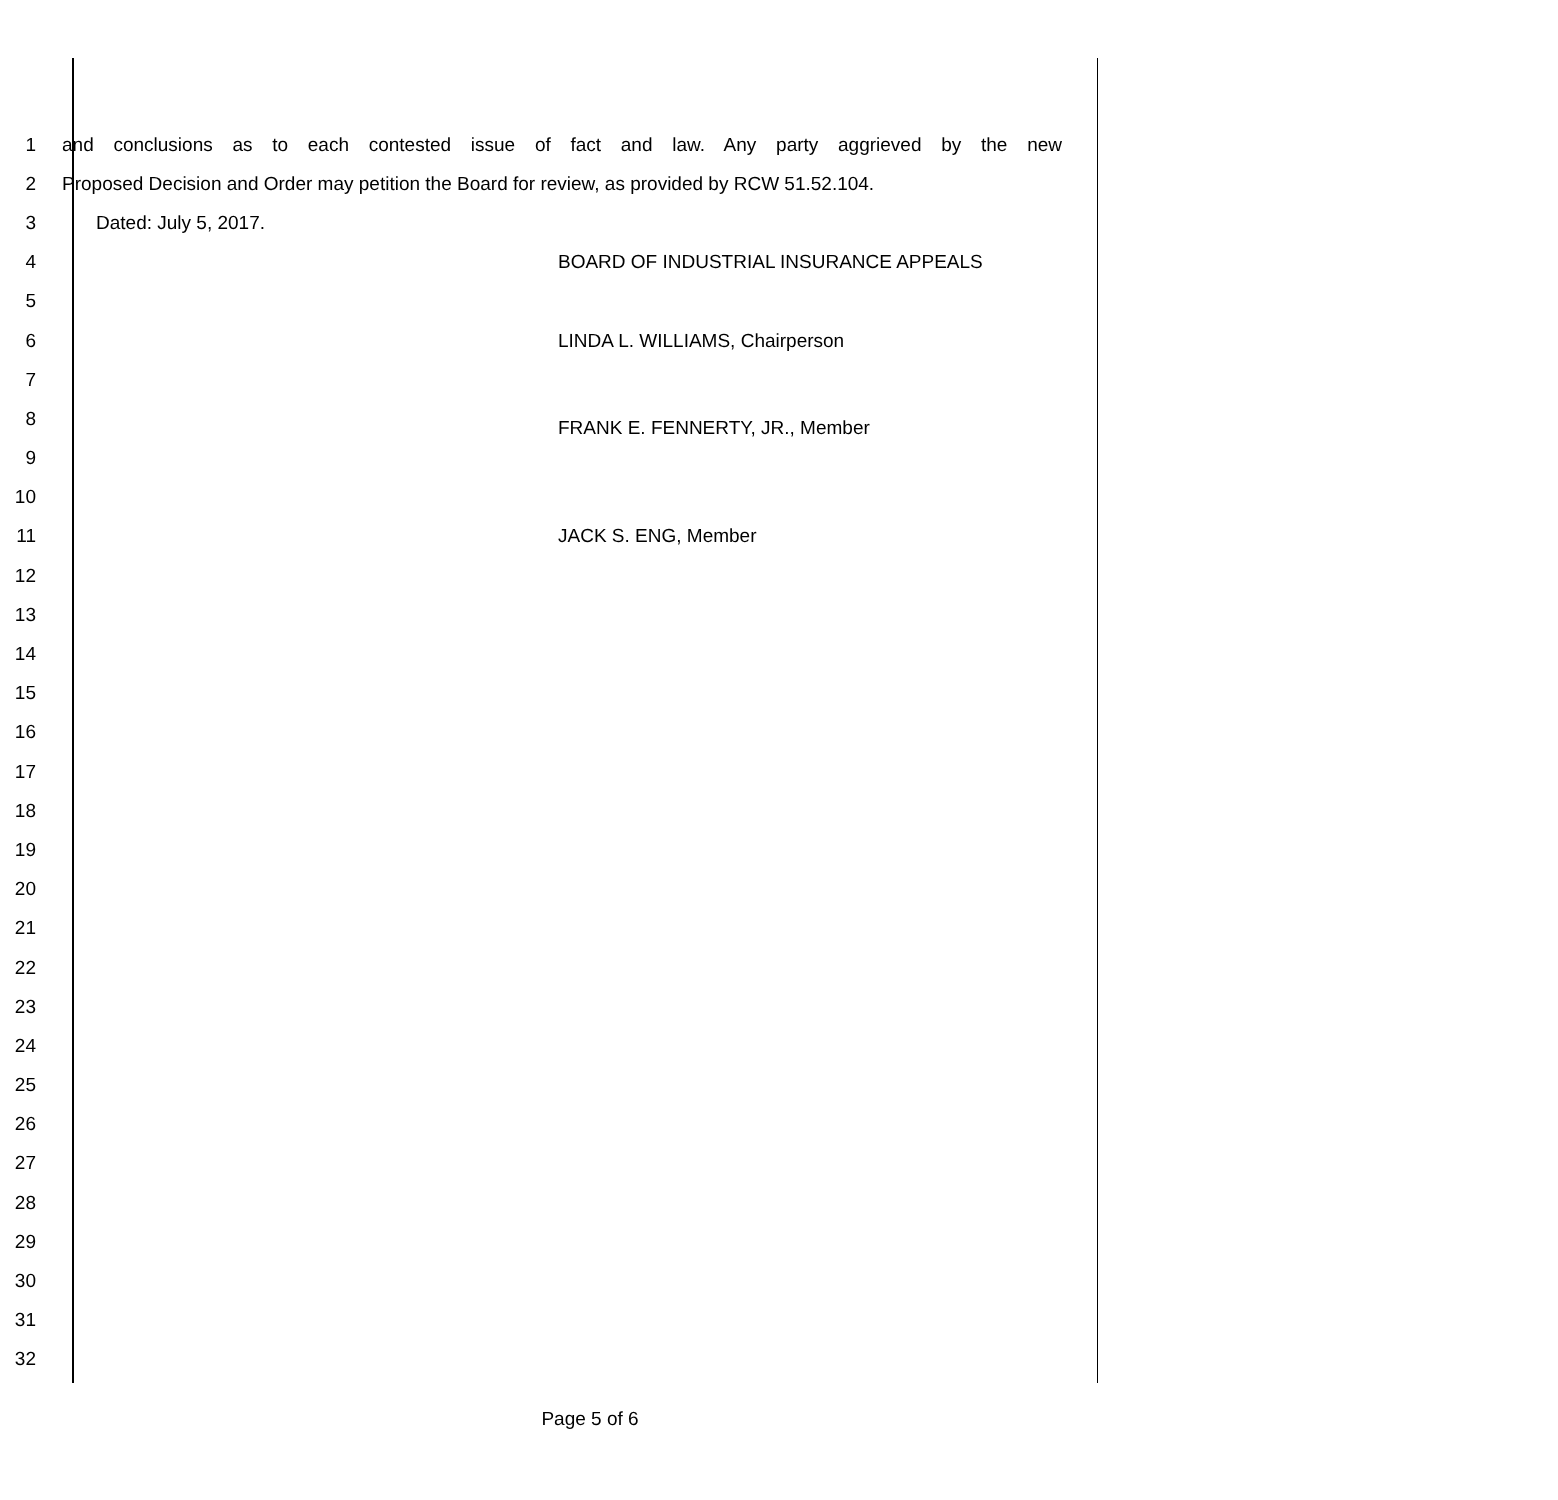1
and conclusions as to each contested issue of fact and law. Any party aggrieved by the new
2
Proposed Decision and Order may petition the Board for review, as provided by RCW 51.52.104.
3 Dated: July 5, 2017.
4 BOARD OF INDUSTRIAL INSURANCE APPEALS
5
6 LINDA L. WILLIAMS, Chairperson
7
8
9
FRANK E. FENNERTY, JR., Member
10
11 JACK S. ENG, Member
12
13
14
15
16
17
18
19
20
21
22
23
24
25
26
27
28
29
30
31
32
Page 5 of 6